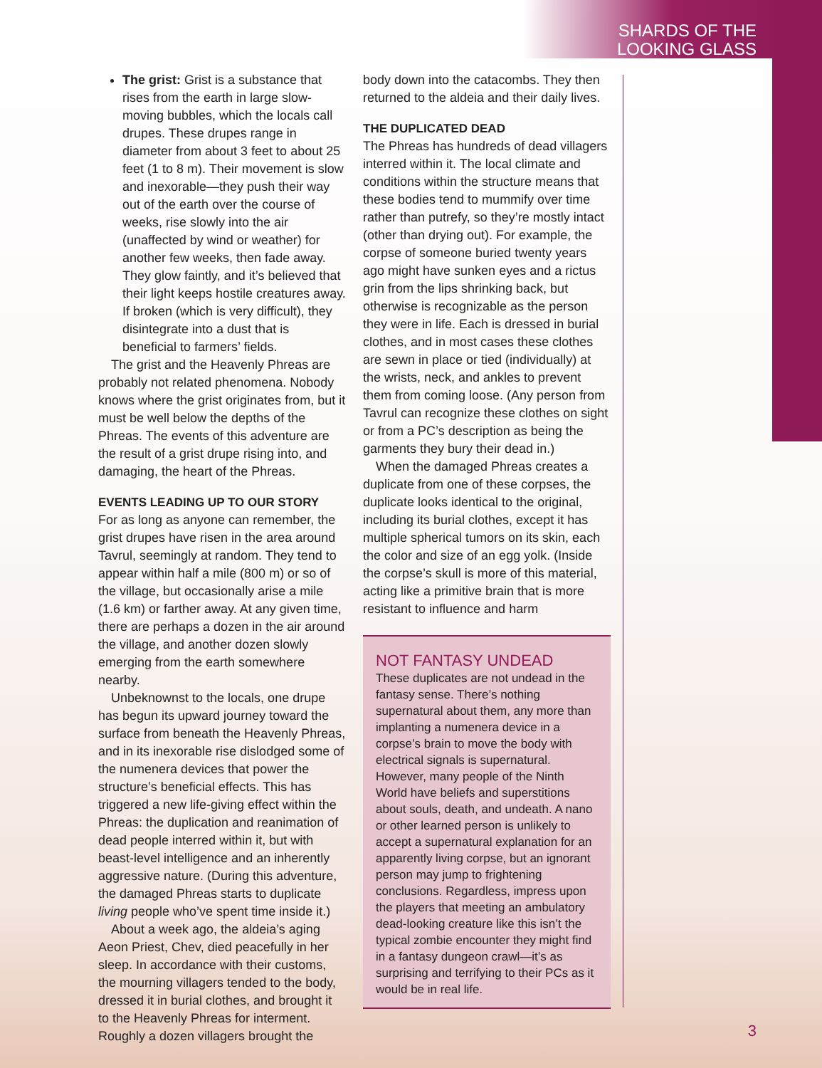SHARDS OF THE
LOOKING GLASS
The grist: Grist is a substance that rises from the earth in large slow-moving bubbles, which the locals call drupes. These drupes range in diameter from about 3 feet to about 25 feet (1 to 8 m). Their movement is slow and inexorable—they push their way out of the earth over the course of weeks, rise slowly into the air (unaffected by wind or weather) for another few weeks, then fade away. They glow faintly, and it’s believed that their light keeps hostile creatures away. If broken (which is very difficult), they disintegrate into a dust that is beneficial to farmers’ fields.
The grist and the Heavenly Phreas are probably not related phenomena. Nobody knows where the grist originates from, but it must be well below the depths of the Phreas. The events of this adventure are the result of a grist drupe rising into, and damaging, the heart of the Phreas.
EVENTS LEADING UP TO OUR STORY
For as long as anyone can remember, the grist drupes have risen in the area around Tavrul, seemingly at random. They tend to appear within half a mile (800 m) or so of the village, but occasionally arise a mile (1.6 km) or farther away. At any given time, there are perhaps a dozen in the air around the village, and another dozen slowly emerging from the earth somewhere nearby.
Unbeknownst to the locals, one drupe has begun its upward journey toward the surface from beneath the Heavenly Phreas, and in its inexorable rise dislodged some of the numenera devices that power the structure’s beneficial effects. This has triggered a new life-giving effect within the Phreas: the duplication and reanimation of dead people interred within it, but with beast-level intelligence and an inherently aggressive nature. (During this adventure, the damaged Phreas starts to duplicate living people who’ve spent time inside it.)
About a week ago, the aldeia’s aging Aeon Priest, Chev, died peacefully in her sleep. In accordance with their customs, the mourning villagers tended to the body, dressed it in burial clothes, and brought it to the Heavenly Phreas for interment. Roughly a dozen villagers brought the
body down into the catacombs. They then returned to the aldeia and their daily lives.
THE DUPLICATED DEAD
The Phreas has hundreds of dead villagers interred within it. The local climate and conditions within the structure means that these bodies tend to mummify over time rather than putrefy, so they’re mostly intact (other than drying out). For example, the corpse of someone buried twenty years ago might have sunken eyes and a rictus grin from the lips shrinking back, but otherwise is recognizable as the person they were in life. Each is dressed in burial clothes, and in most cases these clothes are sewn in place or tied (individually) at the wrists, neck, and ankles to prevent them from coming loose. (Any person from Tavrul can recognize these clothes on sight or from a PC’s description as being the garments they bury their dead in.)
When the damaged Phreas creates a duplicate from one of these corpses, the duplicate looks identical to the original, including its burial clothes, except it has multiple spherical tumors on its skin, each the color and size of an egg yolk. (Inside the corpse’s skull is more of this material, acting like a primitive brain that is more resistant to influence and harm
NOT FANTASY UNDEAD
These duplicates are not undead in the fantasy sense. There’s nothing supernatural about them, any more than implanting a numenera device in a corpse’s brain to move the body with electrical signals is supernatural. However, many people of the Ninth World have beliefs and superstitions about souls, death, and undeath. A nano or other learned person is unlikely to accept a supernatural explanation for an apparently living corpse, but an ignorant person may jump to frightening conclusions. Regardless, impress upon the players that meeting an ambulatory dead-looking creature like this isn’t the typical zombie encounter they might find in a fantasy dungeon crawl—it’s as surprising and terrifying to their PCs as it would be in real life.
3